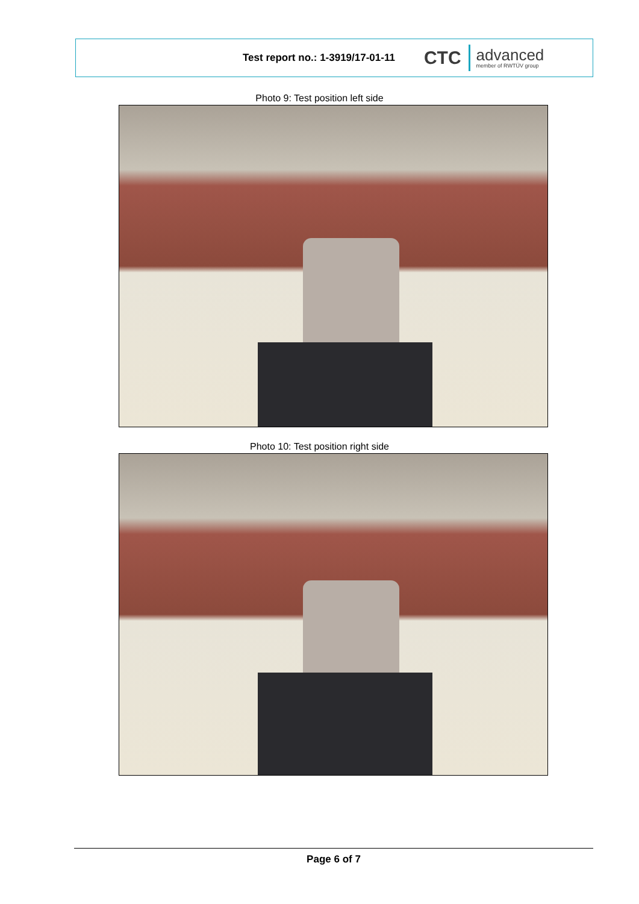Test report no.: 1-3919/17-01-11
CTC
advanced
member of RWTÜV group
Photo 9: Test position left side
Photo 10: Test position right side
Page 6 of 7